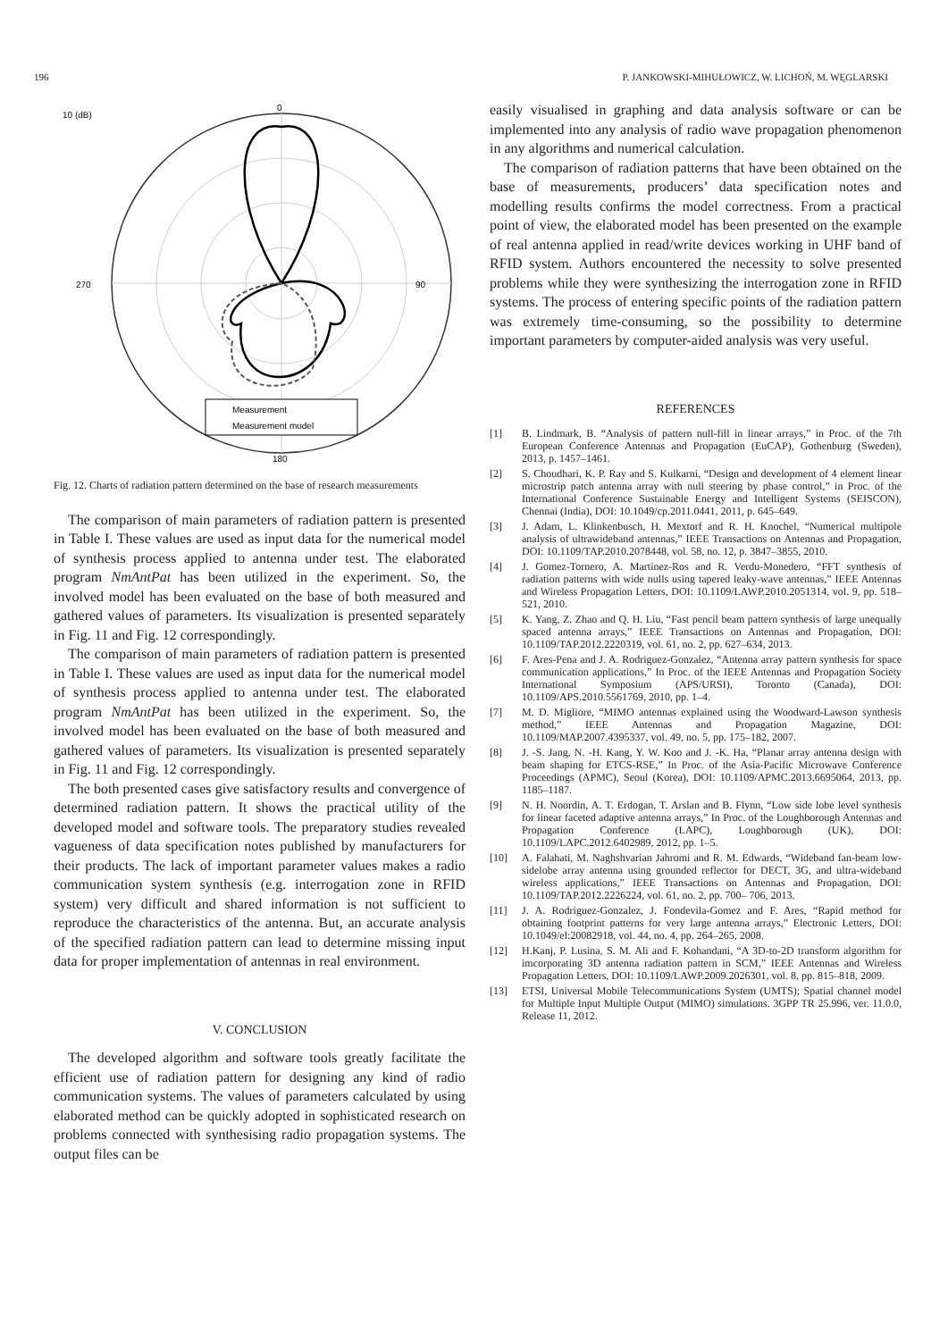196 P. JANKOWSKI-MIHUŁOWICZ, W. LICHOŃ, M. WĘGLARSKI
10 (dB)
0
90
270
180
Measurement
Measurement model
Fig. 12. Charts of radiation pattern determined on the base of research measurements
The comparison of main parameters of radiation pattern is presented in Table I. These values are used as input data for the numerical model of synthesis process applied to antenna under test. The elaborated program NmAntPat has been utilized in the experiment. So, the involved model has been evaluated on the base of both measured and gathered values of parameters. Its visualization is presented separately in Fig. 11 and Fig. 12 correspondingly.
The comparison of main parameters of radiation pattern is presented in Table I. These values are used as input data for the numerical model of synthesis process applied to antenna under test. The elaborated program NmAntPat has been utilized in the experiment. So, the involved model has been evaluated on the base of both measured and gathered values of parameters. Its visualization is presented separately in Fig. 11 and Fig. 12 correspondingly.
The both presented cases give satisfactory results and convergence of determined radiation pattern. It shows the practical utility of the developed model and software tools. The preparatory studies revealed vagueness of data specification notes published by manufacturers for their products. The lack of important parameter values makes a radio communication system synthesis (e.g. interrogation zone in RFID system) very difficult and shared information is not sufficient to reproduce the characteristics of the antenna. But, an accurate analysis of the specified radiation pattern can lead to determine missing input data for proper implementation of antennas in real environment.
V. CONCLUSION
The developed algorithm and software tools greatly facilitate the efficient use of radiation pattern for designing any kind of radio communication systems. The values of parameters calculated by using elaborated method can be quickly adopted in sophisticated research on problems connected with synthesising radio propagation systems. The output files can be
easily visualised in graphing and data analysis software or can be implemented into any analysis of radio wave propagation phenomenon in any algorithms and numerical calculation.
The comparison of radiation patterns that have been obtained on the base of measurements, producers’ data specification notes and modelling results confirms the model correctness. From a practical point of view, the elaborated model has been presented on the example of real antenna applied in read/write devices working in UHF band of RFID system. Authors encountered the necessity to solve presented problems while they were synthesizing the interrogation zone in RFID systems. The process of entering specific points of the radiation pattern was extremely time-consuming, so the possibility to determine important parameters by computer-aided analysis was very useful.
REFERENCES
[1] B. Lindmark, B. “Analysis of pattern null-fill in linear arrays,” in Proc. of the 7th European Conference Antennas and Propagation (EuCAP), Gothenburg (Sweden), 2013, p. 1457–1461.
[2] S. Choudhari, K. P. Ray and S. Kulkarni, “Design and development of 4 element linear microstrip patch antenna array with null steering by phase control,” in Proc. of the International Conference Sustainable Energy and Intelligent Systems (SEISCON), Chennai (India), DOI: 10.1049/cp.2011.0441, 2011, p. 645–649.
[3] J. Adam, L. Klinkenbusch, H. Mextorf and R. H. Knochel, “Numerical multipole analysis of ultrawideband antennas,” IEEE Transactions on Antennas and Propagation, DOI: 10.1109/TAP.2010.2078448, vol. 58, no. 12, p. 3847–3855, 2010.
[4] J. Gomez-Tornero, A. Martinez-Ros and R. Verdu-Monedero, “FFT synthesis of radiation patterns with wide nulls using tapered leaky-wave antennas,” IEEE Antennas and Wireless Propagation Letters, DOI: 10.1109/LAWP.2010.2051314, vol. 9, pp. 518–521, 2010.
[5] K. Yang, Z. Zhao and Q. H. Liu, “Fast pencil beam pattern synthesis of large unequally spaced antenna arrays,” IEEE Transactions on Antennas and Propagation, DOI: 10.1109/TAP.2012.2220319, vol. 61, no. 2, pp. 627–634, 2013.
[6] F. Ares-Pena and J. A. Rodriguez-Gonzalez, “Antenna array pattern synthesis for space communication applications,” In Proc. of the IEEE Antennas and Propagation Society International Symposium (APS/URSI), Toronto (Canada), DOI: 10.1109/APS.2010.5561769, 2010, pp. 1–4.
[7] M. D. Migliore, “MIMO antennas explained using the Woodward-Lawson synthesis method,” IEEE Antennas and Propagation Magazine, DOI: 10.1109/MAP.2007.4395337, vol. 49, no. 5, pp. 175–182, 2007.
[8] J. -S. Jang, N. -H. Kang, Y. W. Koo and J. -K. Ha, “Planar array antenna design with beam shaping for ETCS-RSE,” In Proc. of the Asia-Pacific Microwave Conference Proceedings (APMC), Seoul (Korea), DOI: 10.1109/APMC.2013.6695064, 2013, pp. 1185–1187.
[9] N. H. Noordin, A. T. Erdogan, T. Arslan and B. Flynn, “Low side lobe level synthesis for linear faceted adaptive antenna arrays,” In Proc. of the Loughborough Antennas and Propagation Conference (LAPC), Loughborough (UK), DOI: 10.1109/LAPC.2012.6402989, 2012, pp. 1–5.
[10] A. Falahati, M. Naghshvarian Jahromi and R. M. Edwards, “Wideband fan-beam low-sidelobe array antenna using grounded reflector for DECT, 3G, and ultra-wideband wireless applications,” IEEE Transactions on Antennas and Propagation, DOI: 10.1109/TAP.2012.2226224, vol. 61, no. 2, pp. 700– 706, 2013.
[11] J. A. Rodriguez-Gonzalez, J. Fondevila-Gomez and F. Ares, “Rapid method for obtaining footprint patterns for very large antenna arrays,” Electronic Letters, DOI: 10.1049/el:20082918, vol. 44, no. 4, pp. 264–265, 2008.
[12] H.Kanj, P. Lusina, S. M. Ali and F. Kohandani, “A 3D-to-2D transform algorithm for imcorporating 3D antenna radiation pattern in SCM,” IEEE Antennas and Wireless Propagation Letters, DOI: 10.1109/LAWP.2009.2026301, vol. 8, pp. 815–818, 2009.
[13] ETSI, Universal Mobile Telecommunications System (UMTS); Spatial channel model for Multiple Input Multiple Output (MIMO) simulations. 3GPP TR 25.996, ver. 11.0.0, Release 11, 2012.